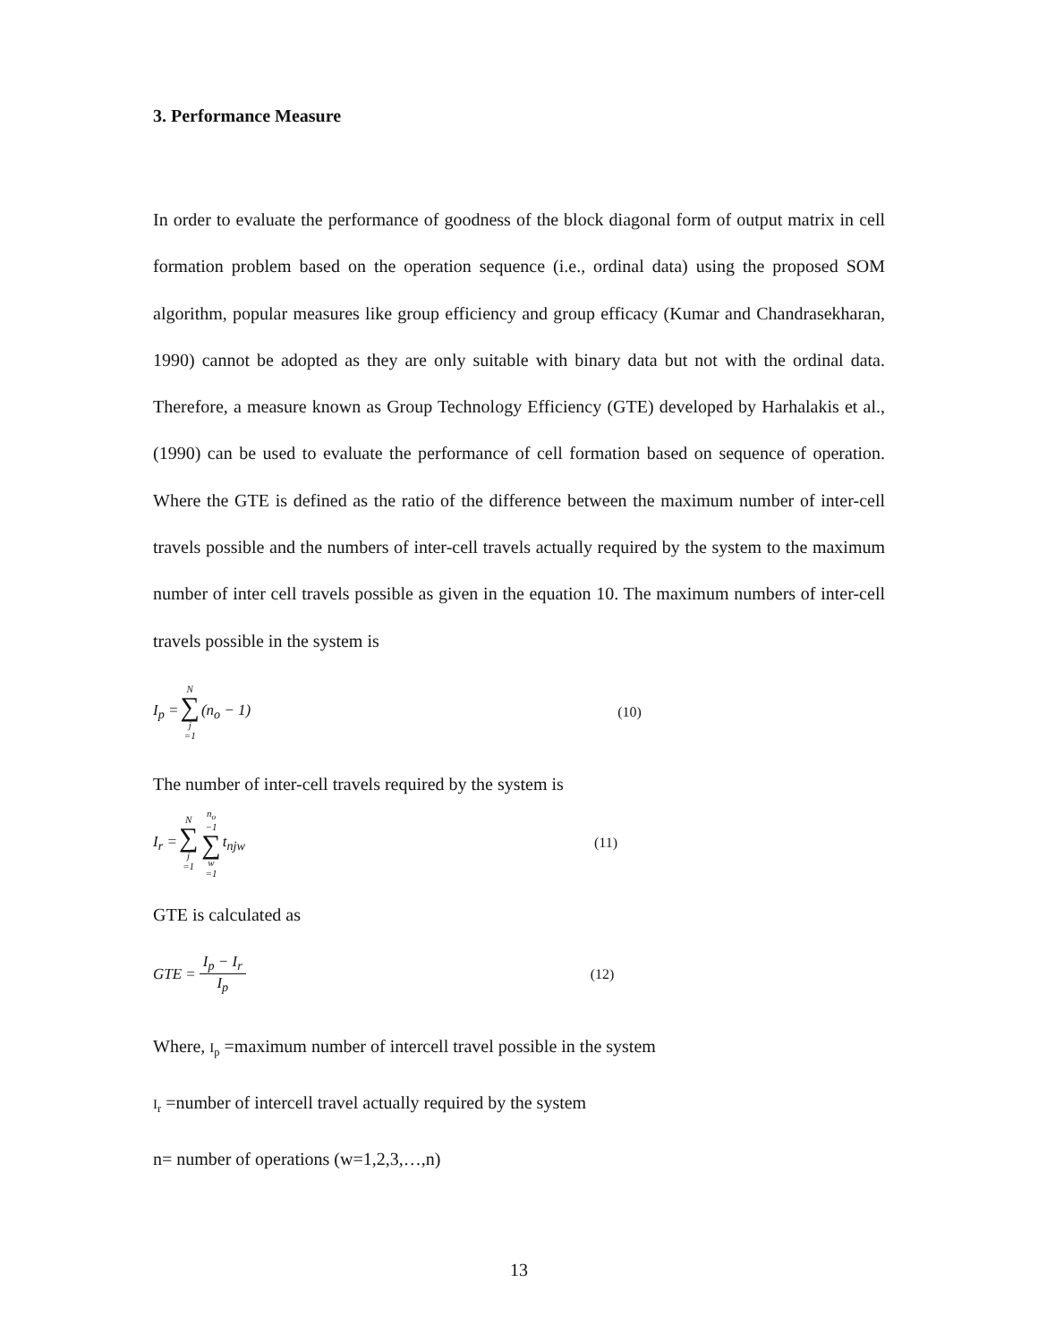3. Performance Measure
In order to evaluate the performance of goodness of the block diagonal form of output matrix in cell formation problem based on the operation sequence (i.e., ordinal data) using the proposed SOM algorithm, popular measures like group efficiency and group efficacy (Kumar and Chandrasekharan, 1990) cannot be adopted as they are only suitable with binary data but not with the ordinal data. Therefore, a measure known as Group Technology Efficiency (GTE) developed by Harhalakis et al., (1990) can be used to evaluate the performance of cell formation based on sequence of operation. Where the GTE is defined as the ratio of the difference between the maximum number of inter-cell travels possible and the numbers of inter-cell travels actually required by the system to the maximum number of inter cell travels possible as given in the equation 10. The maximum numbers of inter-cell travels possible in the system is
I<sub>p</sub> = N ∑ j =1 (n<sub>o</sub> − 1) (10)
The number of inter-cell travels required by the system is
I<sub>r</sub> = N ∑ j =1 n<sub>o</sub> −1 ∑ w =1 t<sub>njw</sub> (11)
GTE is calculated as
GTE = I<sub>p</sub> − I<sub>r</sub> I<sub>p</sub> (12)
Where, I<sub>p</sub> =maximum number of intercell travel possible in the system
I<sub>r</sub> =number of intercell travel actually required by the system
n= number of operations (w=1,2,3,…,n)
13